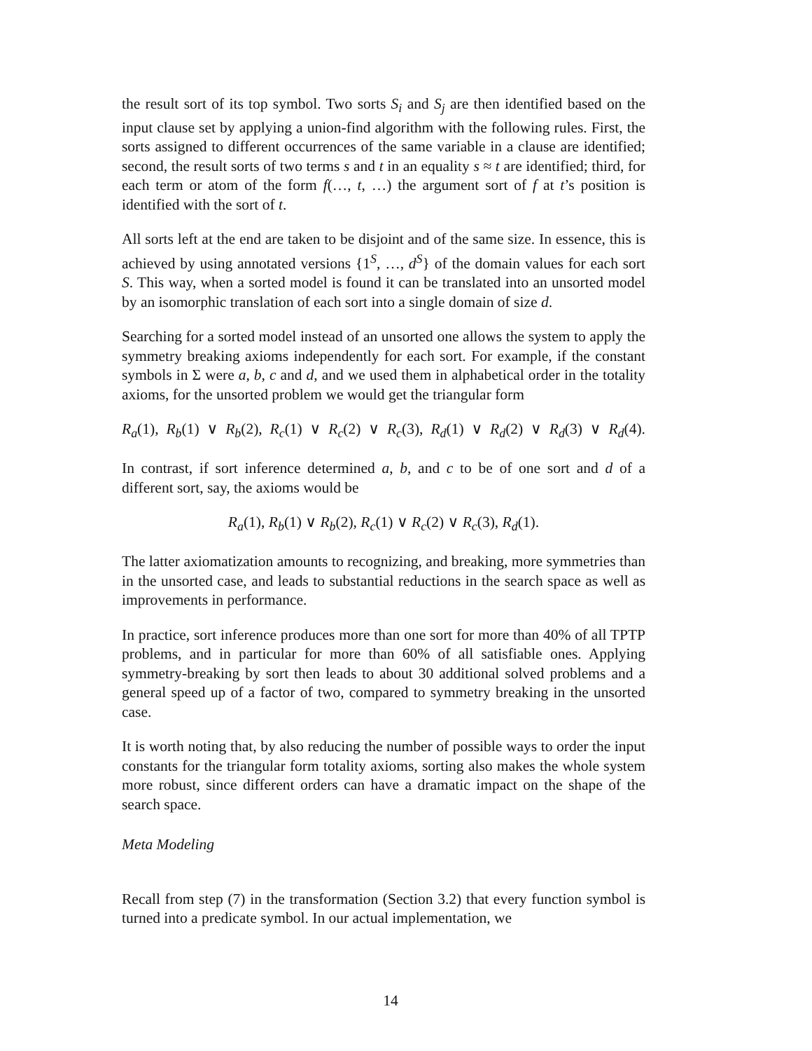the result sort of its top symbol. Two sorts S<sub>i</sub> and S<sub>j</sub> are then identified based on the input clause set by applying a union-find algorithm with the following rules. First, the sorts assigned to different occurrences of the same variable in a clause are identified; second, the result sorts of two terms s and t in an equality s ≈ t are identified; third, for each term or atom of the form f(…, t, …) the argument sort of f at t’s position is identified with the sort of t.
All sorts left at the end are taken to be disjoint and of the same size. In essence, this is achieved by using annotated versions {1<sup>S</sup>, …, d<sup>S</sup>} of the domain values for each sort S. This way, when a sorted model is found it can be translated into an unsorted model by an isomorphic translation of each sort into a single domain of size d.
Searching for a sorted model instead of an unsorted one allows the system to apply the symmetry breaking axioms independently for each sort. For example, if the constant symbols in Σ were a, b, c and d, and we used them in alphabetical order in the totality axioms, for the unsorted problem we would get the triangular form
R<sub>a</sub>(1), R<sub>b</sub>(1) ∨ R<sub>b</sub>(2), R<sub>c</sub>(1) ∨ R<sub>c</sub>(2) ∨ R<sub>c</sub>(3), R<sub>d</sub>(1) ∨ R<sub>d</sub>(2) ∨ R<sub>d</sub>(3) ∨ R<sub>d</sub>(4).
In contrast, if sort inference determined a, b, and c to be of one sort and d of a different sort, say, the axioms would be
R<sub>a</sub>(1), R<sub>b</sub>(1) ∨ R<sub>b</sub>(2), R<sub>c</sub>(1) ∨ R<sub>c</sub>(2) ∨ R<sub>c</sub>(3), R<sub>d</sub>(1).
The latter axiomatization amounts to recognizing, and breaking, more symmetries than in the unsorted case, and leads to substantial reductions in the search space as well as improvements in performance.
In practice, sort inference produces more than one sort for more than 40% of all TPTP problems, and in particular for more than 60% of all satisfiable ones. Applying symmetry-breaking by sort then leads to about 30 additional solved problems and a general speed up of a factor of two, compared to symmetry breaking in the unsorted case.
It is worth noting that, by also reducing the number of possible ways to order the input constants for the triangular form totality axioms, sorting also makes the whole system more robust, since different orders can have a dramatic impact on the shape of the search space.
Meta Modeling
Recall from step (7) in the transformation (Section 3.2) that every function symbol is turned into a predicate symbol. In our actual implementation, we
14